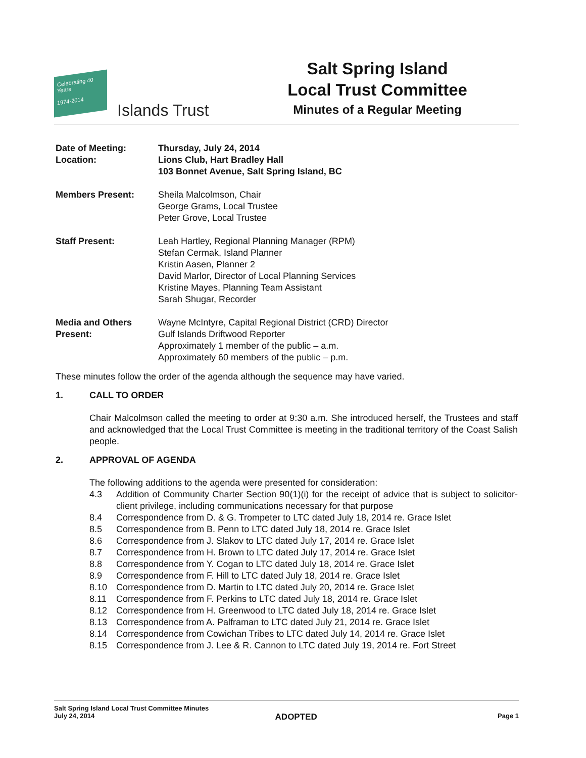Celebrating 40 Years
1974-2014
Islands Trust
Salt Spring Island
Local Trust Committee
Minutes of a Regular Meeting
Date of Meeting:
Location:
Thursday, July 24, 2014
Lions Club, Hart Bradley Hall
103 Bonnet Avenue, Salt Spring Island, BC
Members Present: Sheila Malcolmson, Chair
George Grams, Local Trustee
Peter Grove, Local Trustee
Staff Present: Leah Hartley, Regional Planning Manager (RPM)
Stefan Cermak, Island Planner
Kristin Aasen, Planner 2
David Marlor, Director of Local Planning Services
Kristine Mayes, Planning Team Assistant
Sarah Shugar, Recorder
Media and Others Present:
Wayne McIntyre, Capital Regional District (CRD) Director
Gulf Islands Driftwood Reporter
Approximately 1 member of the public – a.m.
Approximately 60 members of the public – p.m.
These minutes follow the order of the agenda although the sequence may have varied.
1. CALL TO ORDER
Chair Malcolmson called the meeting to order at 9:30 a.m. She introduced herself, the Trustees and staff and acknowledged that the Local Trust Committee is meeting in the traditional territory of the Coast Salish people.
2. APPROVAL OF AGENDA
The following additions to the agenda were presented for consideration:
4.3 Addition of Community Charter Section 90(1)(i) for the receipt of advice that is subject to solicitor-client privilege, including communications necessary for that purpose
8.4 Correspondence from D. & G. Trompeter to LTC dated July 18, 2014 re. Grace Islet
8.5 Correspondence from B. Penn to LTC dated July 18, 2014 re. Grace Islet
8.6 Correspondence from J. Slakov to LTC dated July 17, 2014 re. Grace Islet
8.7 Correspondence from H. Brown to LTC dated July 17, 2014 re. Grace Islet
8.8 Correspondence from Y. Cogan to LTC dated July 18, 2014 re. Grace Islet
8.9 Correspondence from F. Hill to LTC dated July 18, 2014 re. Grace Islet
8.10 Correspondence from D. Martin to LTC dated July 20, 2014 re. Grace Islet
8.11 Correspondence from F. Perkins to LTC dated July 18, 2014 re. Grace Islet
8.12 Correspondence from H. Greenwood to LTC dated July 18, 2014 re. Grace Islet
8.13 Correspondence from A. Palframan to LTC dated July 21, 2014 re. Grace Islet
8.14 Correspondence from Cowichan Tribes to LTC dated July 14, 2014 re. Grace Islet
8.15 Correspondence from J. Lee & R. Cannon to LTC dated July 19, 2014 re. Fort Street
Salt Spring Island Local Trust Committee Minutes
July 24, 2014 ADOPTED Page 1